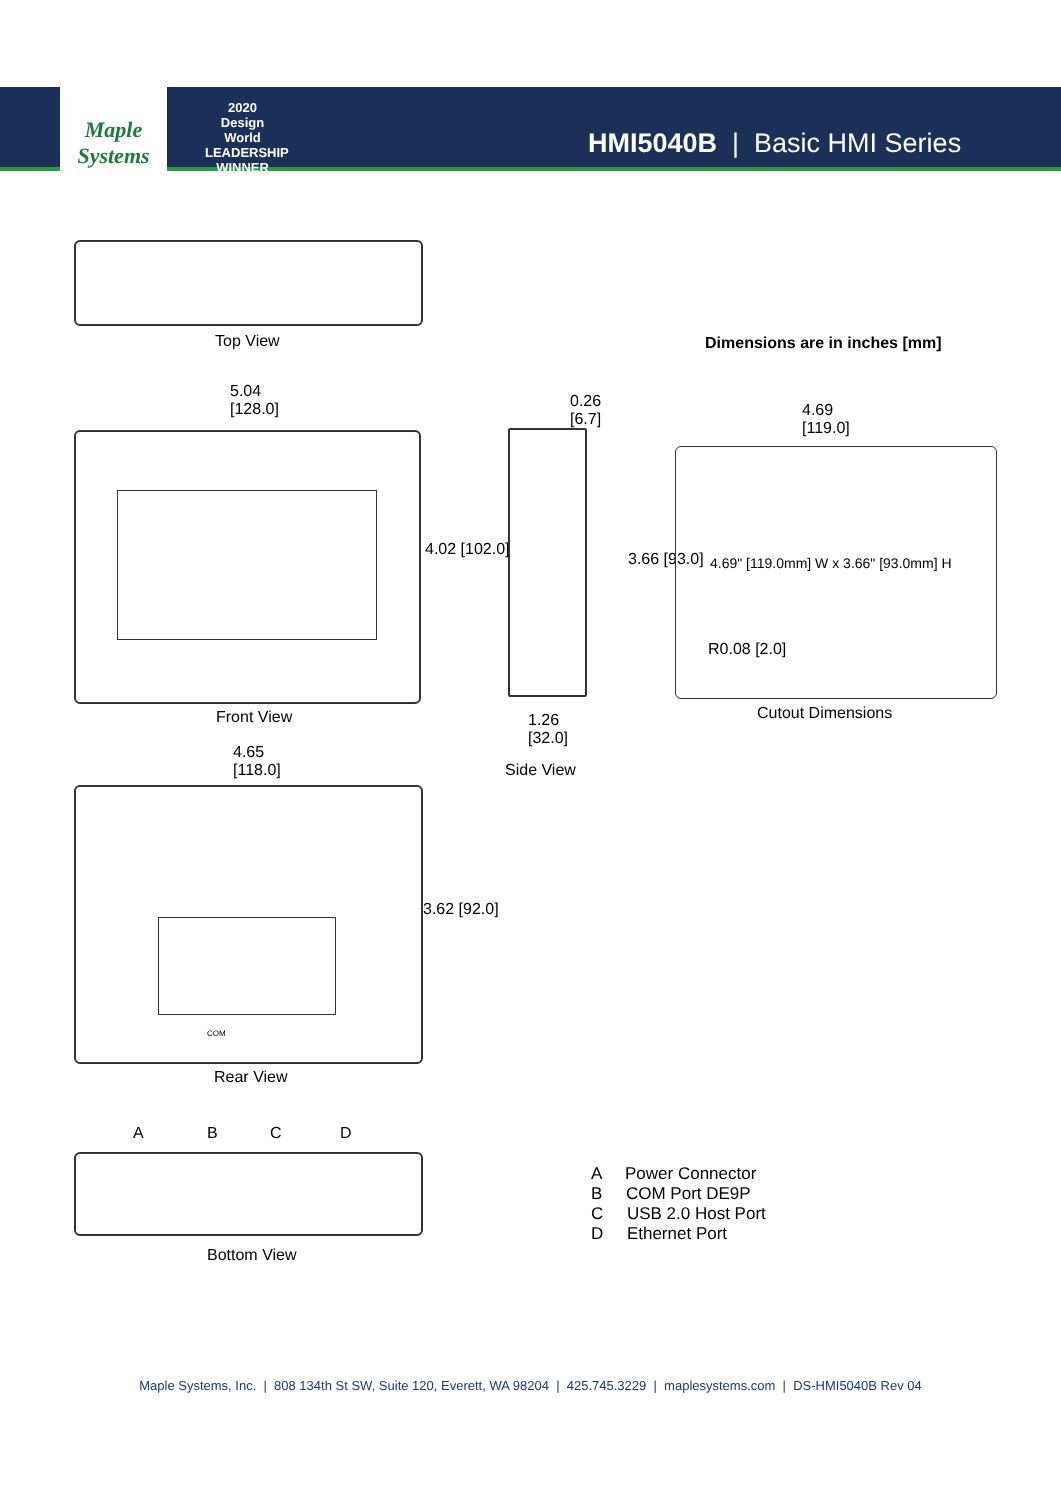Maple Systems
2020 Design World LEADERSHIP WINNER
HMI5040B | Basic HMI Series
Top View Dimensions are in inches [mm]
5.04
[128.0]
4.02 [102.0]
Front View
0.26
[6.7]
1.26
[32.0]
Side View
4.69
[119.0]
3.66 [93.0]
4.69" [119.0mm] W x 3.66" [93.0mm] H
R0.08 [2.0]
Cutout Dimensions
4.65
[118.0]
COM
3.62 [92.0]
Rear View
A B C D
Bottom View
A Power Connector
B COM Port DE9P
C USB 2.0 Host Port
D Ethernet Port
Maple Systems, Inc. | 808 134th St SW, Suite 120, Everett, WA 98204 | 425.745.3229 | maplesystems.com | DS-HMI5040B Rev 04